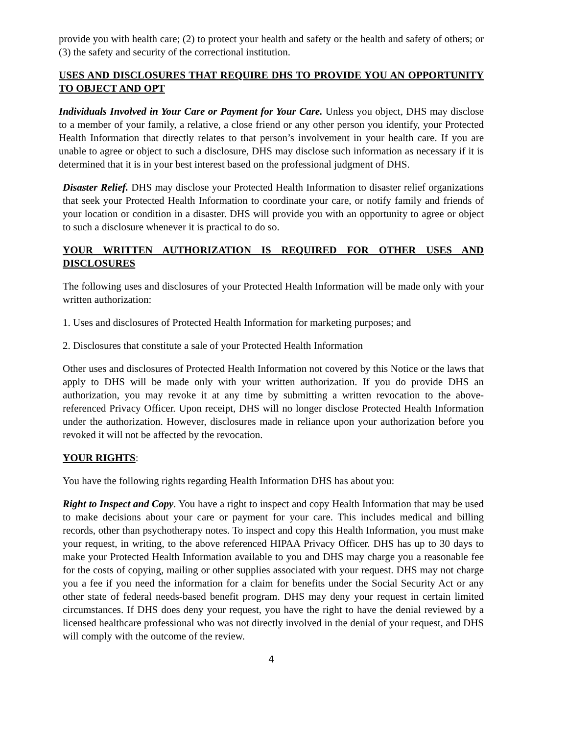provide you with health care; (2) to protect your health and safety or the health and safety of others; or (3) the safety and security of the correctional institution.
USES AND DISCLOSURES THAT REQUIRE DHS TO PROVIDE YOU AN OPPORTUNITY TO OBJECT AND OPT
Individuals Involved in Your Care or Payment for Your Care. Unless you object, DHS may disclose to a member of your family, a relative, a close friend or any other person you identify, your Protected Health Information that directly relates to that person’s involvement in your health care. If you are unable to agree or object to such a disclosure, DHS may disclose such information as necessary if it is determined that it is in your best interest based on the professional judgment of DHS.
Disaster Relief. DHS may disclose your Protected Health Information to disaster relief organizations that seek your Protected Health Information to coordinate your care, or notify family and friends of your location or condition in a disaster. DHS will provide you with an opportunity to agree or object to such a disclosure whenever it is practical to do so.
YOUR WRITTEN AUTHORIZATION IS REQUIRED FOR OTHER USES AND DISCLOSURES
The following uses and disclosures of your Protected Health Information will be made only with your written authorization:
1. Uses and disclosures of Protected Health Information for marketing purposes; and
2. Disclosures that constitute a sale of your Protected Health Information
Other uses and disclosures of Protected Health Information not covered by this Notice or the laws that apply to DHS will be made only with your written authorization. If you do provide DHS an authorization, you may revoke it at any time by submitting a written revocation to the above-referenced Privacy Officer. Upon receipt, DHS will no longer disclose Protected Health Information under the authorization. However, disclosures made in reliance upon your authorization before you revoked it will not be affected by the revocation.
YOUR RIGHTS:
You have the following rights regarding Health Information DHS has about you:
Right to Inspect and Copy. You have a right to inspect and copy Health Information that may be used to make decisions about your care or payment for your care. This includes medical and billing records, other than psychotherapy notes. To inspect and copy this Health Information, you must make your request, in writing, to the above referenced HIPAA Privacy Officer. DHS has up to 30 days to make your Protected Health Information available to you and DHS may charge you a reasonable fee for the costs of copying, mailing or other supplies associated with your request. DHS may not charge you a fee if you need the information for a claim for benefits under the Social Security Act or any other state of federal needs-based benefit program. DHS may deny your request in certain limited circumstances. If DHS does deny your request, you have the right to have the denial reviewed by a licensed healthcare professional who was not directly involved in the denial of your request, and DHS will comply with the outcome of the review.
4